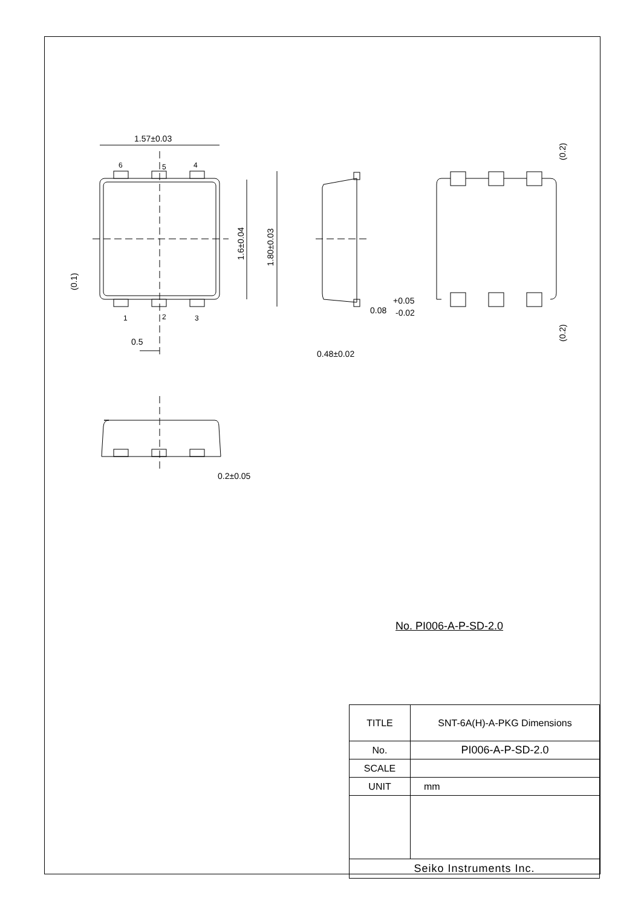1.57±0.03
6
5
4
1
2
3
0.5
0.48±0.02
0.08
+0.05
-0.02
0.2±0.05
1.6±0.04
1.80±0.03
(0.1)
(0.2)
(0.2)
No. PI006-A-P-SD-2.0
| TITLE | SNT-6A(H)-A-PKG Dimensions |
| No. | PI006-A-P-SD-2.0 |
| SCALE | |
| UNIT | mm |
| Seiko Instruments Inc. | |